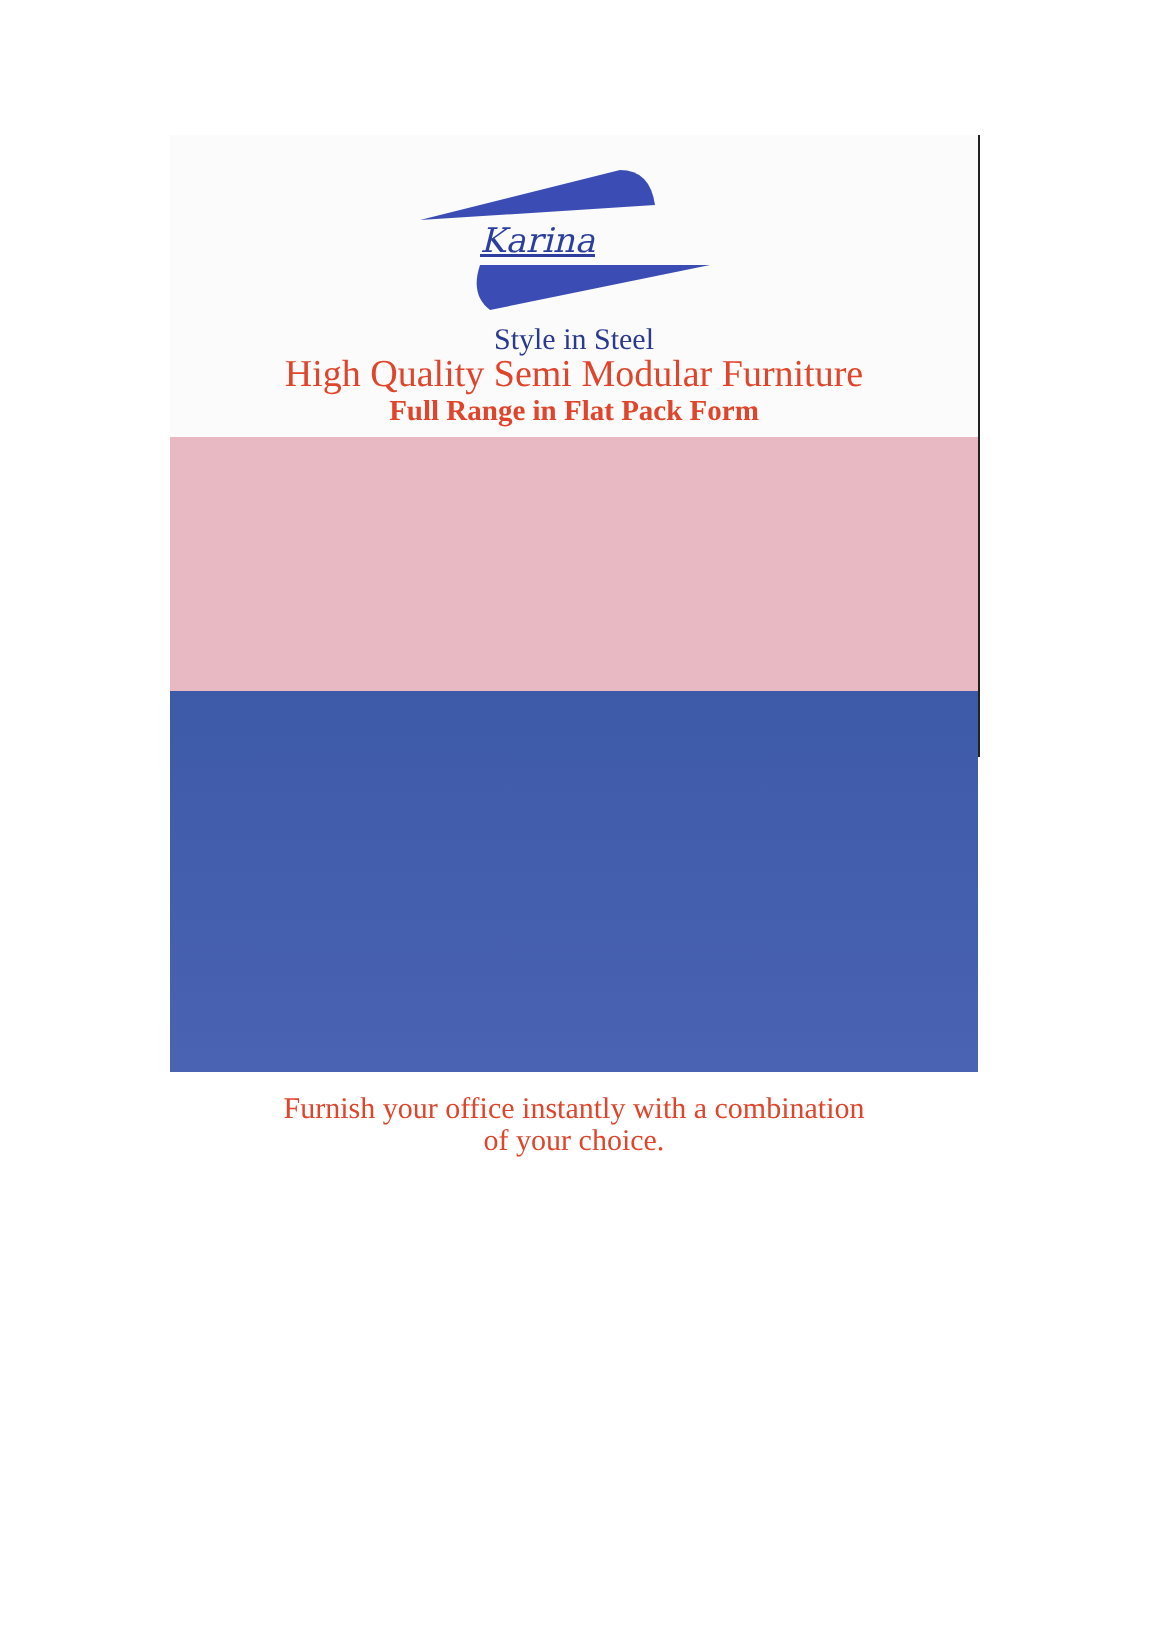Karina
Style in Steel
High Quality Semi Modular Furniture
Full Range in Flat Pack Form
Furnish your office instantly with a combination
of your choice.